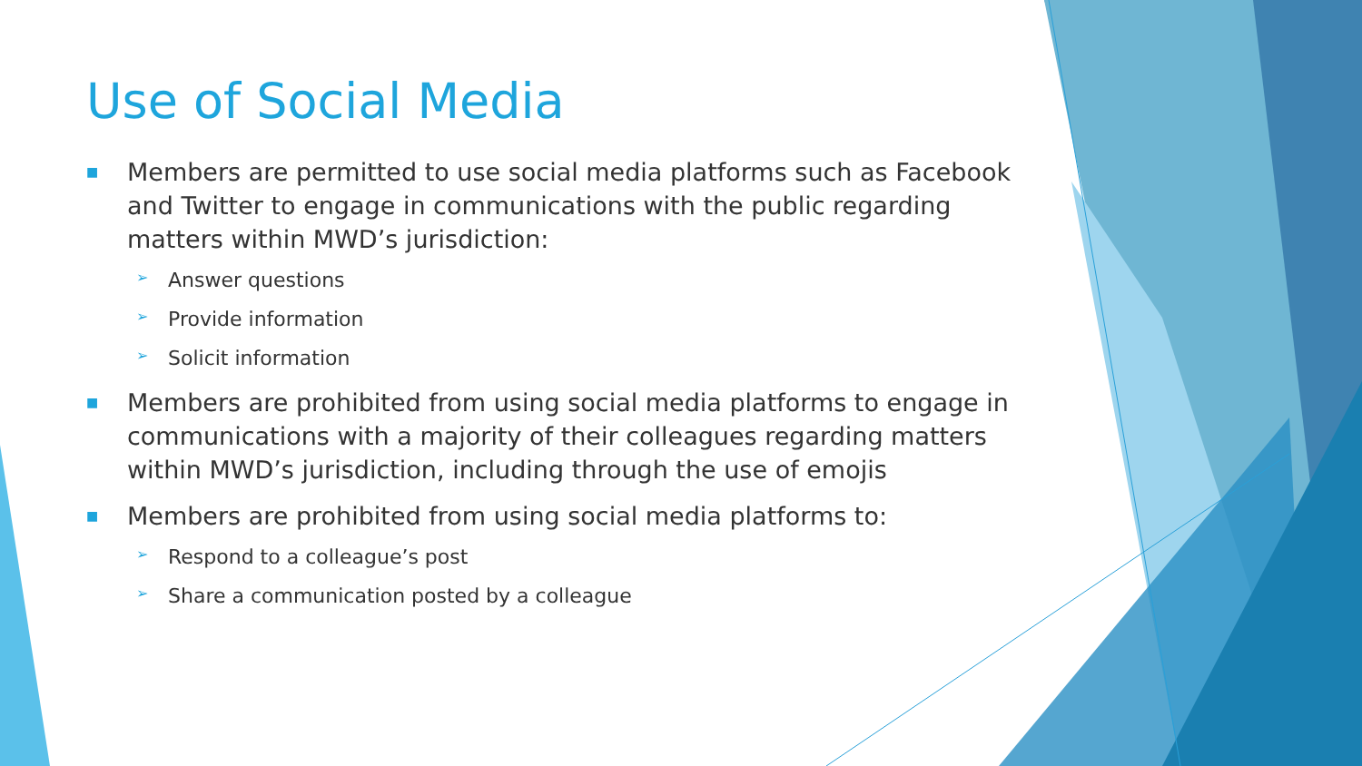Use of Social Media
■
Members are permitted to use social media platforms such as Facebook and Twitter to engage in communications with the public regarding matters within MWD’s jurisdiction:
➢ Answer questions
➢ Provide information
➢ Solicit information
■
Members are prohibited from using social media platforms to engage in communications with a majority of their colleagues regarding matters within MWD’s jurisdiction, including through the use of emojis
■
Members are prohibited from using social media platforms to:
➢ Respond to a colleague’s post
➢ Share a communication posted by a colleague